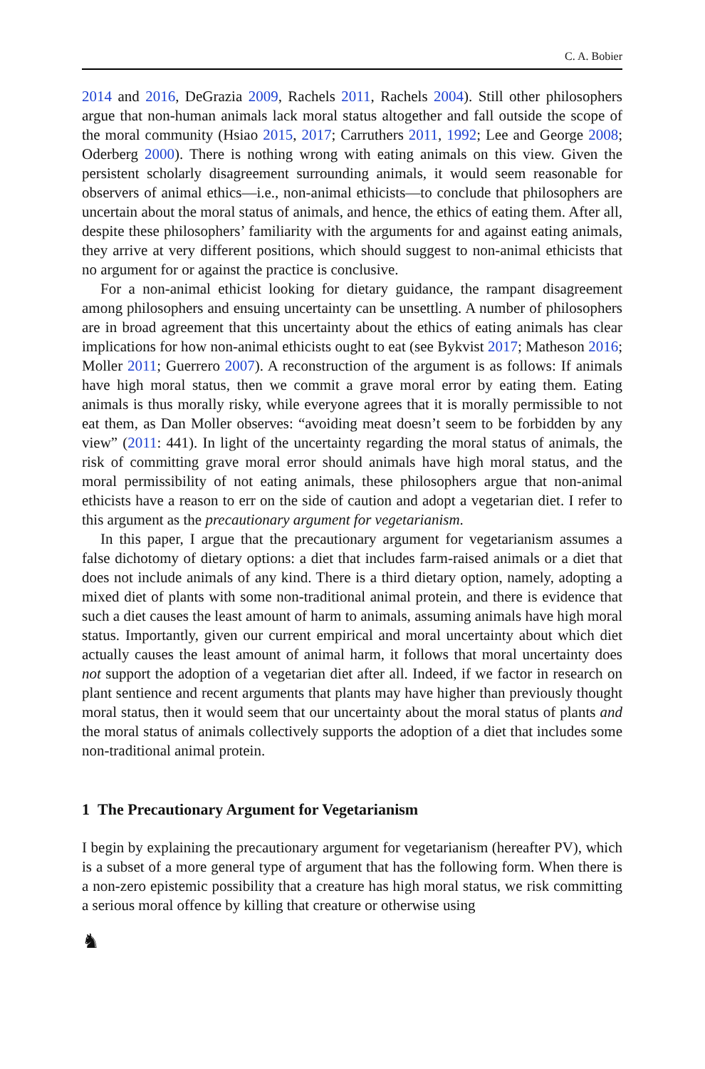C. A. Bobier
2014 and 2016, DeGrazia 2009, Rachels 2011, Rachels 2004). Still other philosophers argue that non-human animals lack moral status altogether and fall outside the scope of the moral community (Hsiao 2015, 2017; Carruthers 2011, 1992; Lee and George 2008; Oderberg 2000). There is nothing wrong with eating animals on this view. Given the persistent scholarly disagreement surrounding animals, it would seem reasonable for observers of animal ethics—i.e., non-animal ethicists—to conclude that philosophers are uncertain about the moral status of animals, and hence, the ethics of eating them. After all, despite these philosophers’ familiarity with the arguments for and against eating animals, they arrive at very different positions, which should suggest to non-animal ethicists that no argument for or against the practice is conclusive.
For a non-animal ethicist looking for dietary guidance, the rampant disagreement among philosophers and ensuing uncertainty can be unsettling. A number of philosophers are in broad agreement that this uncertainty about the ethics of eating animals has clear implications for how non-animal ethicists ought to eat (see Bykvist 2017; Matheson 2016; Moller 2011; Guerrero 2007). A reconstruction of the argument is as follows: If animals have high moral status, then we commit a grave moral error by eating them. Eating animals is thus morally risky, while everyone agrees that it is morally permissible to not eat them, as Dan Moller observes: “avoiding meat doesn’t seem to be forbidden by any view” (2011: 441). In light of the uncertainty regarding the moral status of animals, the risk of committing grave moral error should animals have high moral status, and the moral permissibility of not eating animals, these philosophers argue that non-animal ethicists have a reason to err on the side of caution and adopt a vegetarian diet. I refer to this argument as the precautionary argument for vegetarianism.
In this paper, I argue that the precautionary argument for vegetarianism assumes a false dichotomy of dietary options: a diet that includes farm-raised animals or a diet that does not include animals of any kind. There is a third dietary option, namely, adopting a mixed diet of plants with some non-traditional animal protein, and there is evidence that such a diet causes the least amount of harm to animals, assuming animals have high moral status. Importantly, given our current empirical and moral uncertainty about which diet actually causes the least amount of animal harm, it follows that moral uncertainty does not support the adoption of a vegetarian diet after all. Indeed, if we factor in research on plant sentience and recent arguments that plants may have higher than previously thought moral status, then it would seem that our uncertainty about the moral status of plants and the moral status of animals collectively supports the adoption of a diet that includes some non-traditional animal protein.
1 The Precautionary Argument for Vegetarianism
I begin by explaining the precautionary argument for vegetarianism (hereafter PV), which is a subset of a more general type of argument that has the following form. When there is a non-zero epistemic possibility that a creature has high moral status, we risk committing a serious moral offence by killing that creature or otherwise using
♞